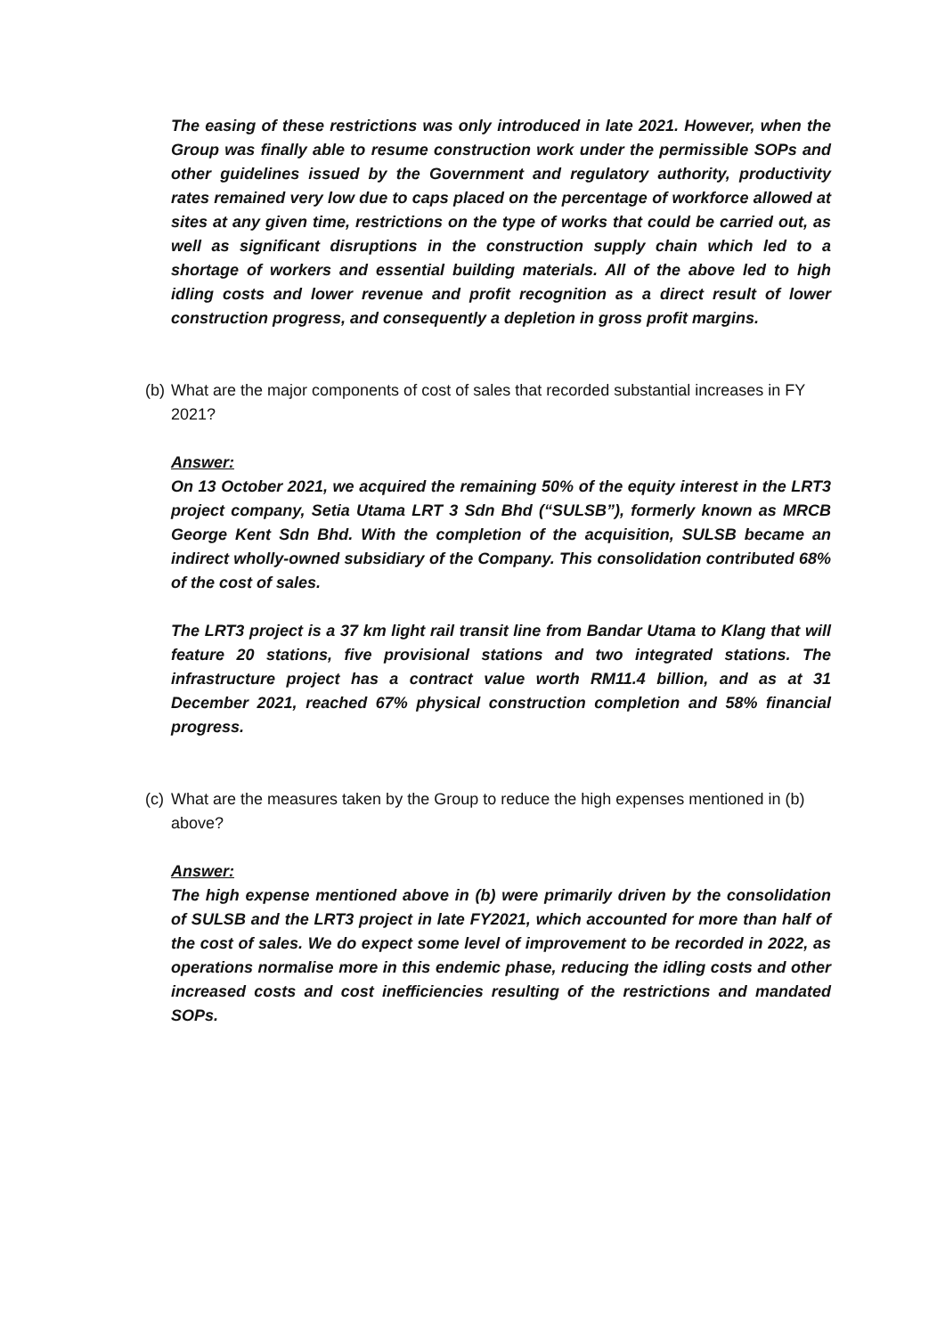The easing of these restrictions was only introduced in late 2021. However, when the Group was finally able to resume construction work under the permissible SOPs and other guidelines issued by the Government and regulatory authority, productivity rates remained very low due to caps placed on the percentage of workforce allowed at sites at any given time, restrictions on the type of works that could be carried out, as well as significant disruptions in the construction supply chain which led to a shortage of workers and essential building materials. All of the above led to high idling costs and lower revenue and profit recognition as a direct result of lower construction progress, and consequently a depletion in gross profit margins.
(b) What are the major components of cost of sales that recorded substantial increases in FY 2021?
Answer:
On 13 October 2021, we acquired the remaining 50% of the equity interest in the LRT3 project company, Setia Utama LRT 3 Sdn Bhd (“SULSB”), formerly known as MRCB George Kent Sdn Bhd. With the completion of the acquisition, SULSB became an indirect wholly-owned subsidiary of the Company. This consolidation contributed 68% of the cost of sales.
The LRT3 project is a 37 km light rail transit line from Bandar Utama to Klang that will feature 20 stations, five provisional stations and two integrated stations. The infrastructure project has a contract value worth RM11.4 billion, and as at 31 December 2021, reached 67% physical construction completion and 58% financial progress.
(c) What are the measures taken by the Group to reduce the high expenses mentioned in (b) above?
Answer:
The high expense mentioned above in (b) were primarily driven by the consolidation of SULSB and the LRT3 project in late FY2021, which accounted for more than half of the cost of sales. We do expect some level of improvement to be recorded in 2022, as operations normalise more in this endemic phase, reducing the idling costs and other increased costs and cost inefficiencies resulting of the restrictions and mandated SOPs.